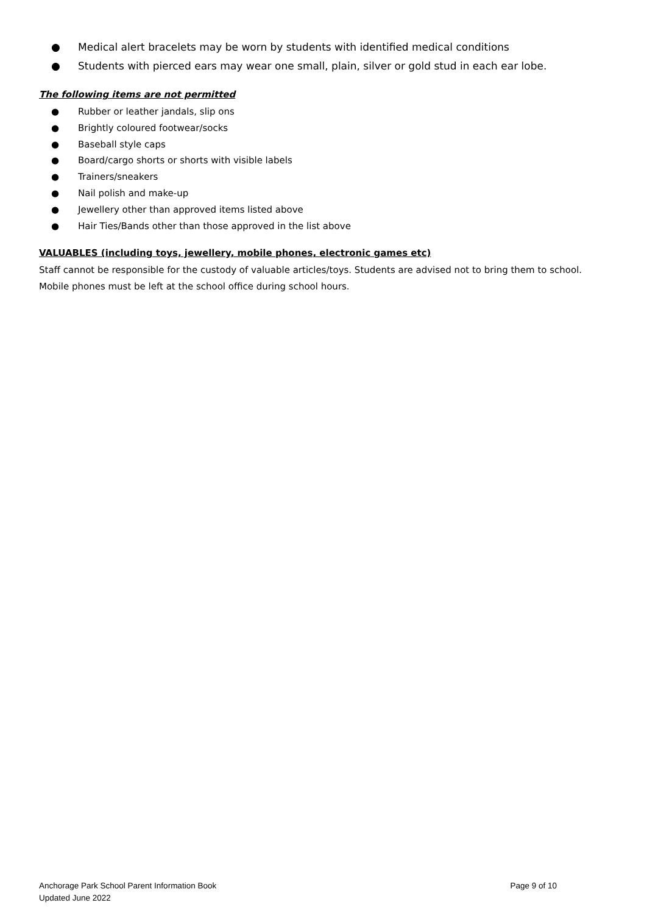● Medical alert bracelets may be worn by students with identified medical conditions
● Students with pierced ears may wear one small, plain, silver or gold stud in each ear lobe.
The following items are not permitted
● Rubber or leather jandals, slip ons
● Brightly coloured footwear/socks
● Baseball style caps
● Board/cargo shorts or shorts with visible labels
● Trainers/sneakers
● Nail polish and make-up
● Jewellery other than approved items listed above
● Hair Ties/Bands other than those approved in the list above
VALUABLES (including toys, jewellery, mobile phones, electronic games etc)
Staff cannot be responsible for the custody of valuable articles/toys. Students are advised not to bring them to school. Mobile phones must be left at the school office during school hours.
Anchorage Park School Parent Information Book
Updated June 2022
Page 9 of 10